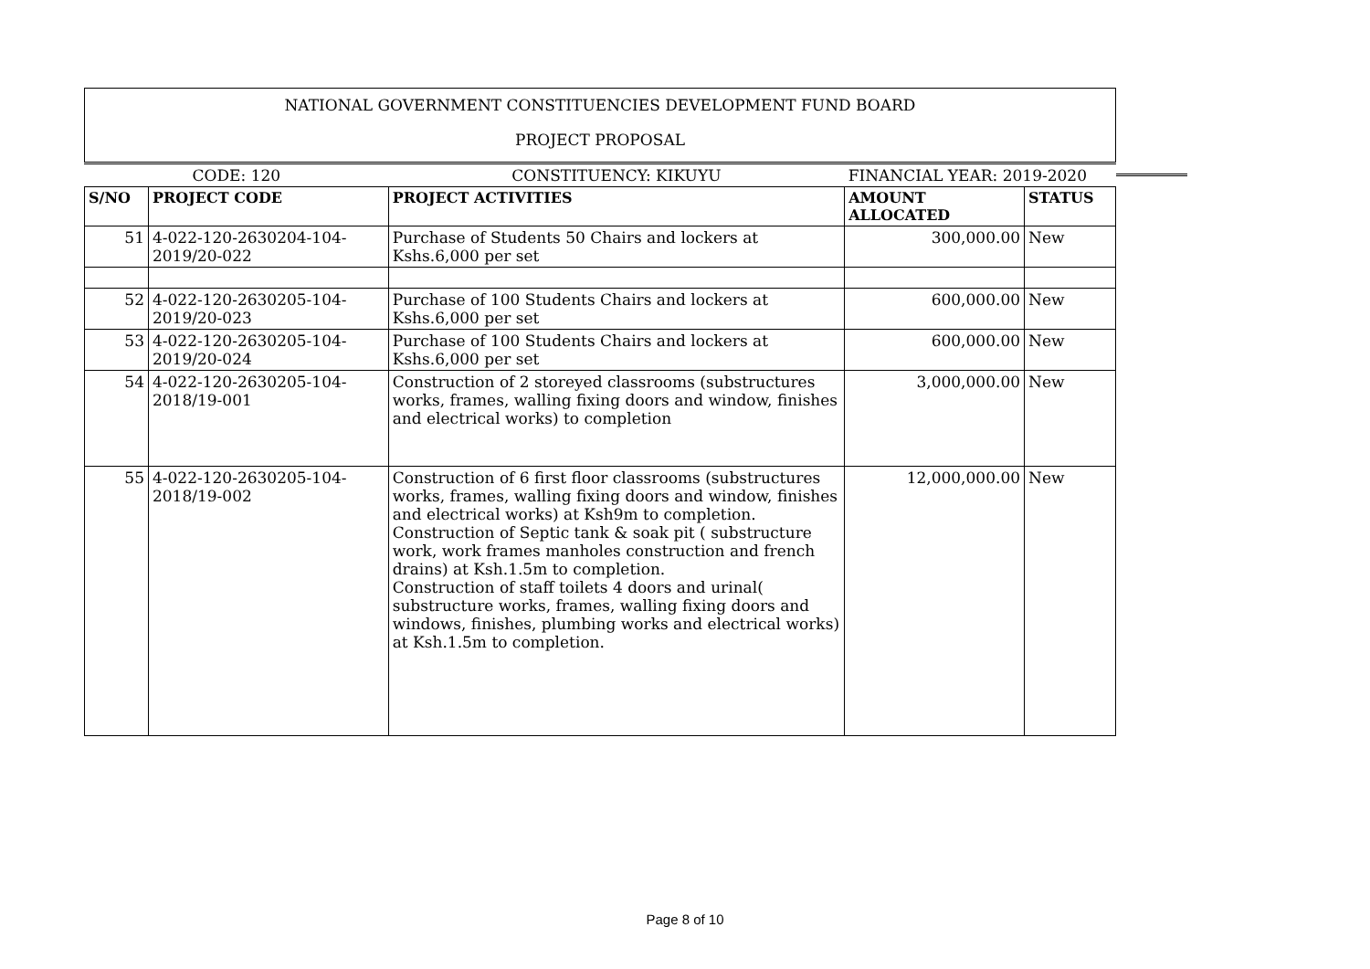| NATIONAL GOVERNMENT CONSTITUENCIES DEVELOPMENT FUND BOARD | | | | |
| PROJECT PROPOSAL | | | | |
| CODE: 120 | | CONSTITUENCY: KIKUYU | FINANCIAL YEAR: 2019-2020 | |
| S/NO | PROJECT CODE | PROJECT ACTIVITIES | AMOUNT ALLOCATED | STATUS |
| 51 | 4-022-120-2630204-104-2019/20-022 | Purchase of Students 50 Chairs and lockers at Kshs.6,000 per set | 300,000.00 | New |
| 52 | 4-022-120-2630205-104-2019/20-023 | Purchase of 100 Students Chairs and lockers at Kshs.6,000 per set | 600,000.00 | New |
| 53 | 4-022-120-2630205-104-2019/20-024 | Purchase of 100 Students Chairs and lockers at Kshs.6,000 per set | 600,000.00 | New |
| 54 | 4-022-120-2630205-104-2018/19-001 | Construction of 2 storeyed classrooms (substructures works, frames, walling fixing doors and window, finishes and electrical works) to completion | 3,000,000.00 | New |
| 55 | 4-022-120-2630205-104-2018/19-002 | Construction of 6 first floor classrooms (substructures works, frames, walling fixing doors and window, finishes and electrical works) at Ksh9m to completion. Construction of Septic tank & soak pit ( substructure work, work frames manholes construction and french drains) at Ksh.1.5m to completion. Construction of staff toilets 4 doors and urinal( substructure works, frames, walling fixing doors and windows, finishes, plumbing works and electrical works) at Ksh.1.5m to completion. | 12,000,000.00 | New |
Page 8 of 10